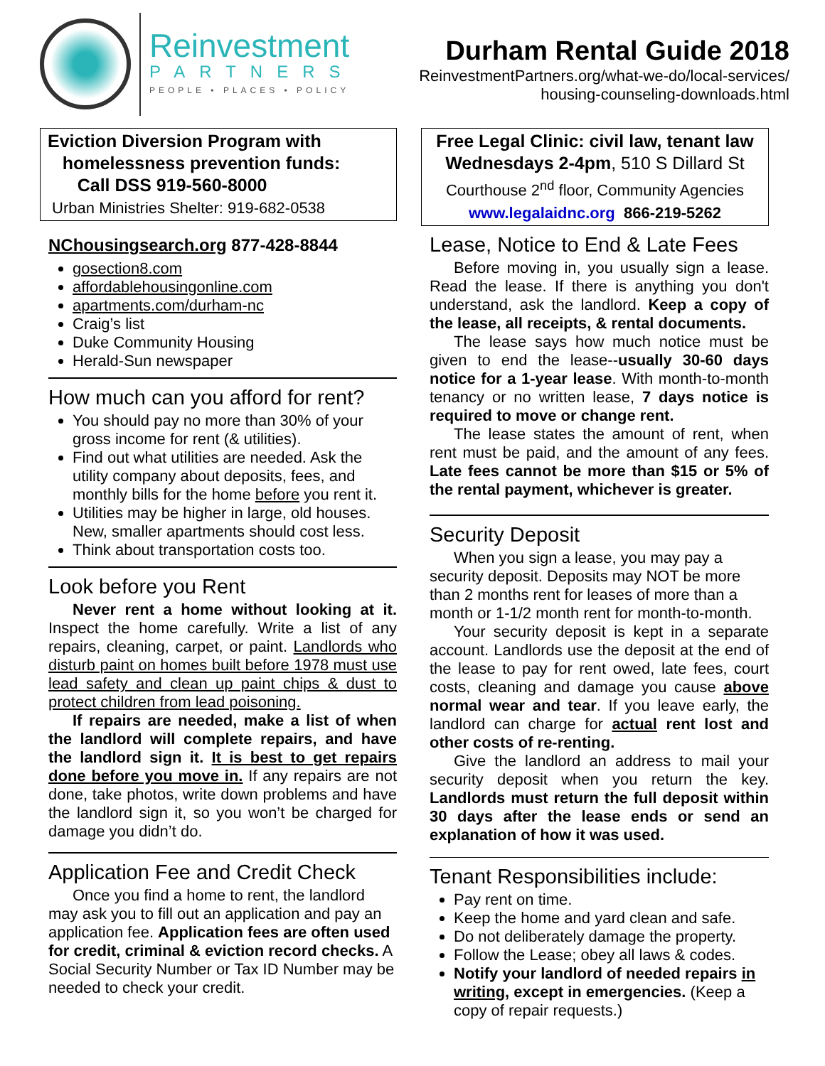Reinvestment
PARTNERS
PEOPLE • PLACES • POLICY
Durham Rental Guide 2018
ReinvestmentPartners.org/what-we-do/local-services/
housing-counseling-downloads.html
Eviction Diversion Program with
homelessness prevention funds:
Call DSS 919-560-8000
Urban Ministries Shelter: 919-682-0538
NChousingsearch.org 877-428-8844
gosection8.com
affordablehousingonline.com
apartments.com/durham-nc
Craig’s list
Duke Community Housing
Herald-Sun newspaper
How much can you afford for rent?
You should pay no more than 30% of your gross income for rent (& utilities).
Find out what utilities are needed. Ask the utility company about deposits, fees, and monthly bills for the home before you rent it.
Utilities may be higher in large, old houses. New, smaller apartments should cost less.
Think about transportation costs too.
Look before you Rent
Never rent a home without looking at it. Inspect the home carefully. Write a list of any repairs, cleaning, carpet, or paint. Landlords who disturb paint on homes built before 1978 must use lead safety and clean up paint chips & dust to protect children from lead poisoning.
If repairs are needed, make a list of when the landlord will complete repairs, and have the landlord sign it. It is best to get repairs done before you move in. If any repairs are not done, take photos, write down problems and have the landlord sign it, so you won’t be charged for damage you didn’t do.
Application Fee and Credit Check
Once you find a home to rent, the landlord may ask you to fill out an application and pay an application fee. Application fees are often used for credit, criminal & eviction record checks. A Social Security Number or Tax ID Number may be needed to check your credit.
Free Legal Clinic: civil law, tenant law
Wednesdays 2-4pm, 510 S Dillard St
Courthouse 2<sup>nd</sup> floor, Community Agencies
www.legalaidnc.org 866-219-5262
Lease, Notice to End & Late Fees
Before moving in, you usually sign a lease. Read the lease. If there is anything you don't understand, ask the landlord. Keep a copy of the lease, all receipts, & rental documents.
The lease says how much notice must be given to end the lease--usually 30-60 days notice for a 1-year lease. With month-to-month tenancy or no written lease, 7 days notice is required to move or change rent.
The lease states the amount of rent, when rent must be paid, and the amount of any fees. Late fees cannot be more than $15 or 5% of the rental payment, whichever is greater.
Security Deposit
When you sign a lease, you may pay a security deposit. Deposits may NOT be more than 2 months rent for leases of more than a month or 1-1/2 month rent for month-to-month.
Your security deposit is kept in a separate account. Landlords use the deposit at the end of the lease to pay for rent owed, late fees, court costs, cleaning and damage you cause above normal wear and tear. If you leave early, the landlord can charge for actual rent lost and other costs of re-renting.
Give the landlord an address to mail your security deposit when you return the key. Landlords must return the full deposit within 30 days after the lease ends or send an explanation of how it was used.
Tenant Responsibilities include:
Pay rent on time.
Keep the home and yard clean and safe.
Do not deliberately damage the property.
Follow the Lease; obey all laws & codes.
Notify your landlord of needed repairs in writing, except in emergencies. (Keep a copy of repair requests.)